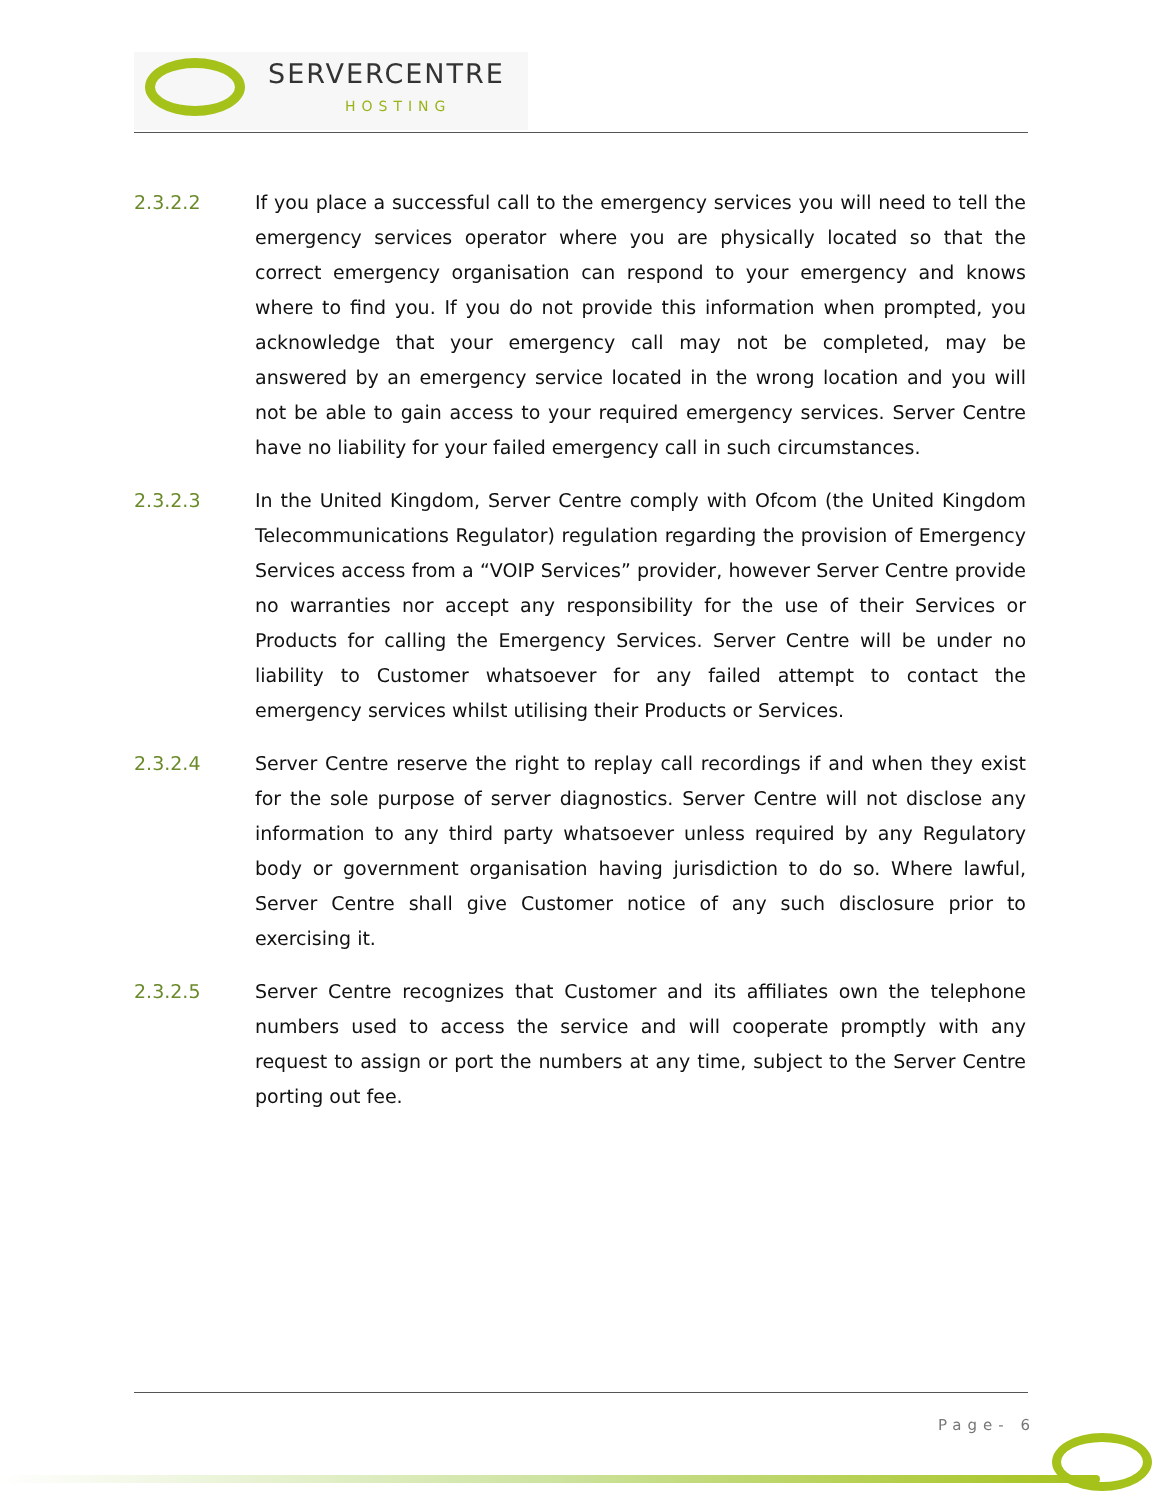SERVERCENTRE
HOSTING
2.3.2.2 If you place a successful call to the emergency services you will need to tell the emergency services operator where you are physically located so that the correct emergency organisation can respond to your emergency and knows where to find you. If you do not provide this information when prompted, you acknowledge that your emergency call may not be completed, may be answered by an emergency service located in the wrong location and you will not be able to gain access to your required emergency services. Server Centre have no liability for your failed emergency call in such circumstances.
2.3.2.3 In the United Kingdom, Server Centre comply with Ofcom (the United Kingdom Telecommunications Regulator) regulation regarding the provision of Emergency Services access from a “VOIP Services” provider, however Server Centre provide no warranties nor accept any responsibility for the use of their Services or Products for calling the Emergency Services. Server Centre will be under no liability to Customer whatsoever for any failed attempt to contact the emergency services whilst utilising their Products or Services.
2.3.2.4 Server Centre reserve the right to replay call recordings if and when they exist for the sole purpose of server diagnostics. Server Centre will not disclose any information to any third party whatsoever unless required by any Regulatory body or government organisation having jurisdiction to do so. Where lawful, Server Centre shall give Customer notice of any such disclosure prior to exercising it.
2.3.2.5 Server Centre recognizes that Customer and its affiliates own the telephone numbers used to access the service and will cooperate promptly with any request to assign or port the numbers at any time, subject to the Server Centre porting out fee.
Page- 6